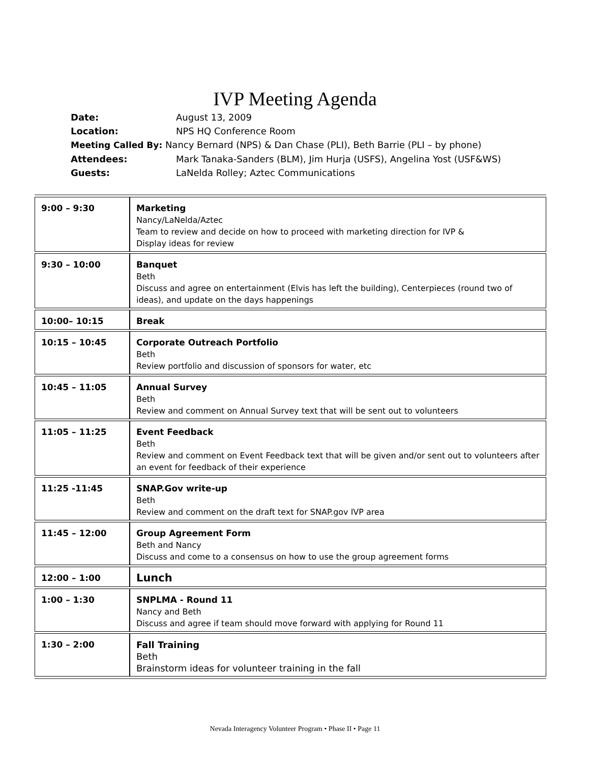IVP Meeting Agenda
| Date: | August 13, 2009 |
| Location: | NPS HQ Conference Room |
| Meeting Called By: Nancy Bernard (NPS) & Dan Chase (PLI), Beth Barrie (PLI – by phone) | |
| Attendees: | Mark Tanaka-Sanders (BLM), Jim Hurja (USFS), Angelina Yost (USF&WS) |
| Guests: | LaNelda Rolley; Aztec Communications |
| 9:00 – 9:30 | Marketing Nancy/LaNelda/Aztec Team to review and decide on how to proceed with marketing direction for IVP & Display ideas for review |
| 9:30 – 10:00 | Banquet Beth Discuss and agree on entertainment (Elvis has left the building), Centerpieces (round two of ideas), and update on the days happenings |
| 10:00– 10:15 | Break |
| 10:15 – 10:45 | Corporate Outreach Portfolio Beth Review portfolio and discussion of sponsors for water, etc |
| 10:45 – 11:05 | Annual Survey Beth Review and comment on Annual Survey text that will be sent out to volunteers |
| 11:05 – 11:25 | Event Feedback Beth Review and comment on Event Feedback text that will be given and/or sent out to volunteers after an event for feedback of their experience |
| 11:25 -11:45 | SNAP.Gov write-up Beth Review and comment on the draft text for SNAP.gov IVP area |
| 11:45 – 12:00 | Group Agreement Form Beth and Nancy Discuss and come to a consensus on how to use the group agreement forms |
| 12:00 – 1:00 | Lunch |
| 1:00 – 1:30 | SNPLMA - Round 11 Nancy and Beth Discuss and agree if team should move forward with applying for Round 11 |
| 1:30 – 2:00 | Fall Training Beth Brainstorm ideas for volunteer training in the fall |
Nevada Interagency Volunteer Program • Phase II • Page 11